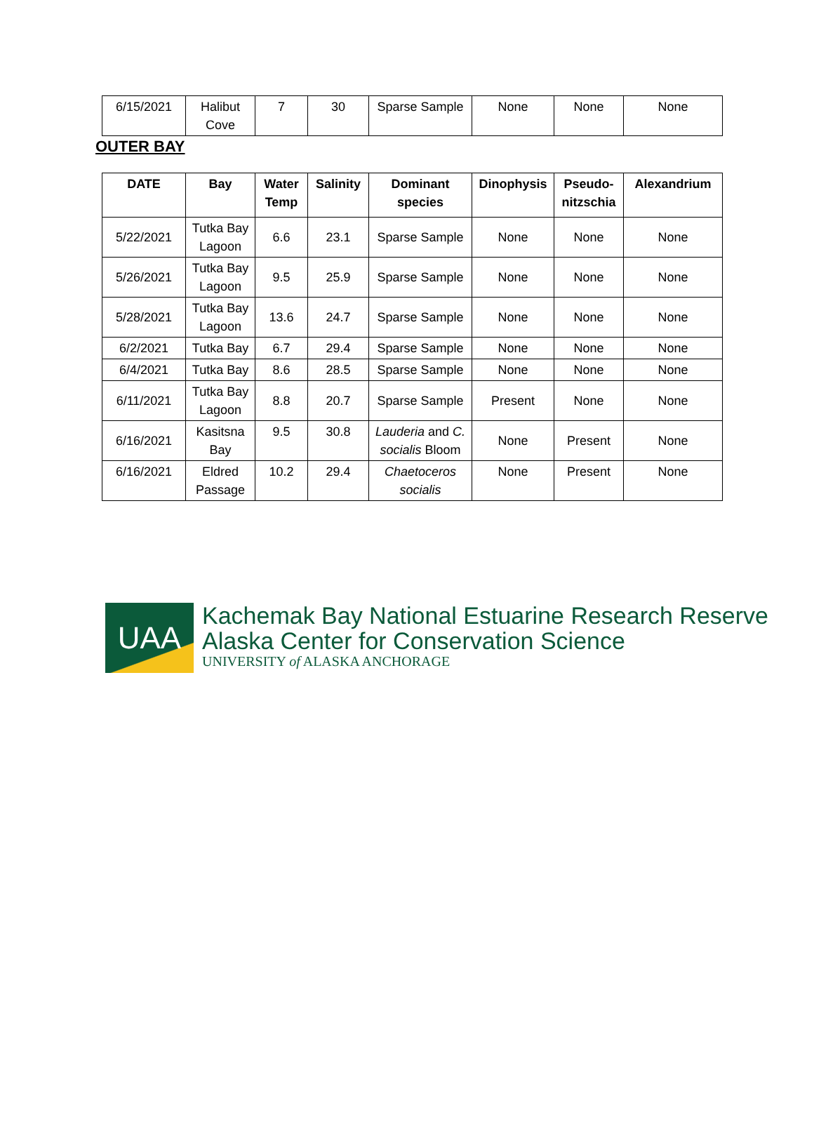| 6/15/2021 | Halibut Cove | 7 | 30 | Sparse Sample | None | None | None |
OUTER BAY
| DATE | Bay | Water Temp | Salinity | Dominant species | Dinophysis | Pseudo-nitzschia | Alexandrium |
| --- | --- | --- | --- | --- | --- | --- | --- |
| 5/22/2021 | Tutka Bay Lagoon | 6.6 | 23.1 | Sparse Sample | None | None | None |
| 5/26/2021 | Tutka Bay Lagoon | 9.5 | 25.9 | Sparse Sample | None | None | None |
| 5/28/2021 | Tutka Bay Lagoon | 13.6 | 24.7 | Sparse Sample | None | None | None |
| 6/2/2021 | Tutka Bay | 6.7 | 29.4 | Sparse Sample | None | None | None |
| 6/4/2021 | Tutka Bay | 8.6 | 28.5 | Sparse Sample | None | None | None |
| 6/11/2021 | Tutka Bay Lagoon | 8.8 | 20.7 | Sparse Sample | Present | None | None |
| 6/16/2021 | Kasitsna Bay | 9.5 | 30.8 | Lauderia and C. socialis Bloom | None | Present | None |
| 6/16/2021 | Eldred Passage | 10.2 | 29.4 | Chaetoceros socialis | None | Present | None |
UAA
Kachemak Bay National Estuarine Research Reserve
Alaska Center for Conservation Science
UNIVERSITY of ALASKA ANCHORAGE